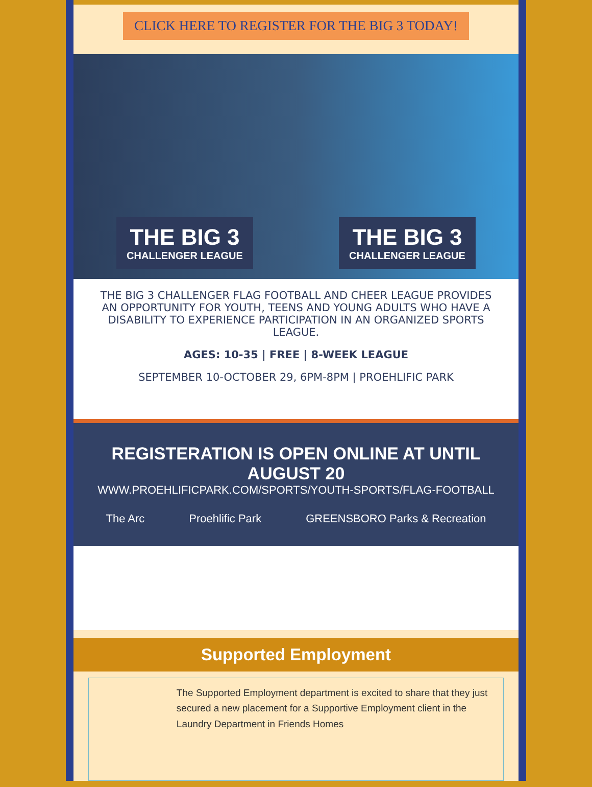CLICK HERE TO REGISTER FOR THE BIG 3 TODAY!
THE BIG 3
CHALLENGER LEAGUE
THE BIG 3
CHALLENGER LEAGUE
THE BIG 3 CHALLENGER FLAG FOOTBALL AND CHEER LEAGUE PROVIDES AN OPPORTUNITY FOR YOUTH, TEENS AND YOUNG ADULTS WHO HAVE A DISABILITY TO EXPERIENCE PARTICIPATION IN AN ORGANIZED SPORTS LEAGUE.
AGES: 10-35 | FREE | 8-WEEK LEAGUE
SEPTEMBER 10-OCTOBER 29, 6PM-8PM | PROEHLIFIC PARK
REGISTERATION IS OPEN ONLINE AT UNTIL AUGUST 20
WWW.PROEHLIFICPARK.COM/SPORTS/YOUTH-SPORTS/FLAG-FOOTBALL
The Arc Proehlific Park GREENSBORO Parks & Recreation
Supported Employment
The Supported Employment department is excited to share that they just secured a new placement for a Supportive Employment client in the Laundry Department in Friends Homes